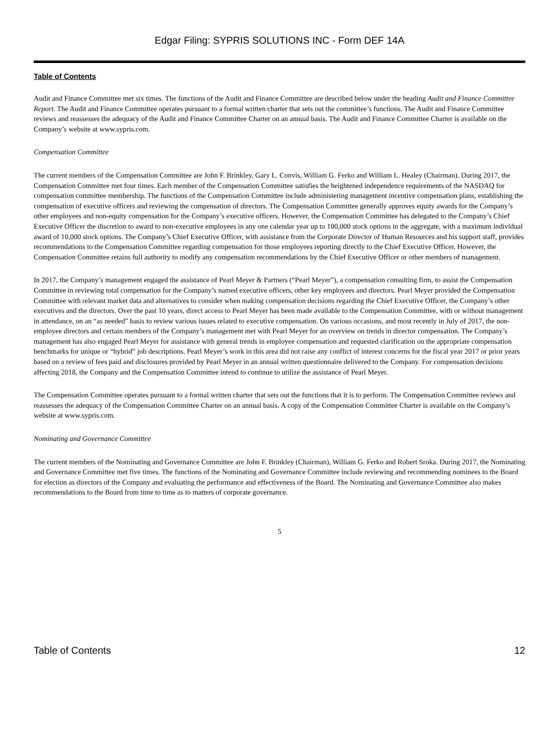Edgar Filing: SYPRIS SOLUTIONS INC - Form DEF 14A
Table of Contents
Audit and Finance Committee met six times. The functions of the Audit and Finance Committee are described below under the heading Audit and Finance Committee Report. The Audit and Finance Committee operates pursuant to a formal written charter that sets out the committee’s functions. The Audit and Finance Committee reviews and reassesses the adequacy of the Audit and Finance Committee Charter on an annual basis. The Audit and Finance Committee Charter is available on the Company’s website at www.sypris.com.
Compensation Committee
The current members of the Compensation Committee are John F. Brinkley, Gary L. Convis, William G. Ferko and William L. Healey (Chairman). During 2017, the Compensation Committee met four times. Each member of the Compensation Committee satisfies the heightened independence requirements of the NASDAQ for compensation committee membership. The functions of the Compensation Committee include administering management incentive compensation plans, establishing the compensation of executive officers and reviewing the compensation of directors. The Compensation Committee generally approves equity awards for the Company’s other employees and non-equity compensation for the Company’s executive officers. However, the Compensation Committee has delegated to the Company’s Chief Executive Officer the discretion to award to non-executive employees in any one calendar year up to 100,000 stock options in the aggregate, with a maximum individual award of 10,000 stock options. The Company’s Chief Executive Officer, with assistance from the Corporate Director of Human Resources and his support staff, provides recommendations to the Compensation Committee regarding compensation for those employees reporting directly to the Chief Executive Officer. However, the Compensation Committee retains full authority to modify any compensation recommendations by the Chief Executive Officer or other members of management.
In 2017, the Company’s management engaged the assistance of Pearl Meyer & Partners (“Pearl Meyer”), a compensation consulting firm, to assist the Compensation Committee in reviewing total compensation for the Company’s named executive officers, other key employees and directors. Pearl Meyer provided the Compensation Committee with relevant market data and alternatives to consider when making compensation decisions regarding the Chief Executive Officer, the Company’s other executives and the directors. Over the past 10 years, direct access to Pearl Meyer has been made available to the Compensation Committee, with or without management in attendance, on an “as needed” basis to review various issues related to executive compensation. On various occasions, and most recently in July of 2017, the non-employee directors and certain members of the Company’s management met with Pearl Meyer for an overview on trends in director compensation. The Company’s management has also engaged Pearl Meyer for assistance with general trends in employee compensation and requested clarification on the appropriate compensation benchmarks for unique or “hybrid” job descriptions. Pearl Meyer’s work in this area did not raise any conflict of interest concerns for the fiscal year 2017 or prior years based on a review of fees paid and disclosures provided by Pearl Meyer in an annual written questionnaire delivered to the Company. For compensation decisions affecting 2018, the Company and the Compensation Committee intend to continue to utilize the assistance of Pearl Meyer.
The Compensation Committee operates pursuant to a formal written charter that sets out the functions that it is to perform. The Compensation Committee reviews and reassesses the adequacy of the Compensation Committee Charter on an annual basis. A copy of the Compensation Committee Charter is available on the Company’s website at www.sypris.com.
Nominating and Governance Committee
The current members of the Nominating and Governance Committee are John F. Brinkley (Chairman), William G. Ferko and Robert Sroka. During 2017, the Nominating and Governance Committee met five times. The functions of the Nominating and Governance Committee include reviewing and recommending nominees to the Board for election as directors of the Company and evaluating the performance and effectiveness of the Board. The Nominating and Governance Committee also makes recommendations to the Board from time to time as to matters of corporate governance.
5
Table of Contents 12